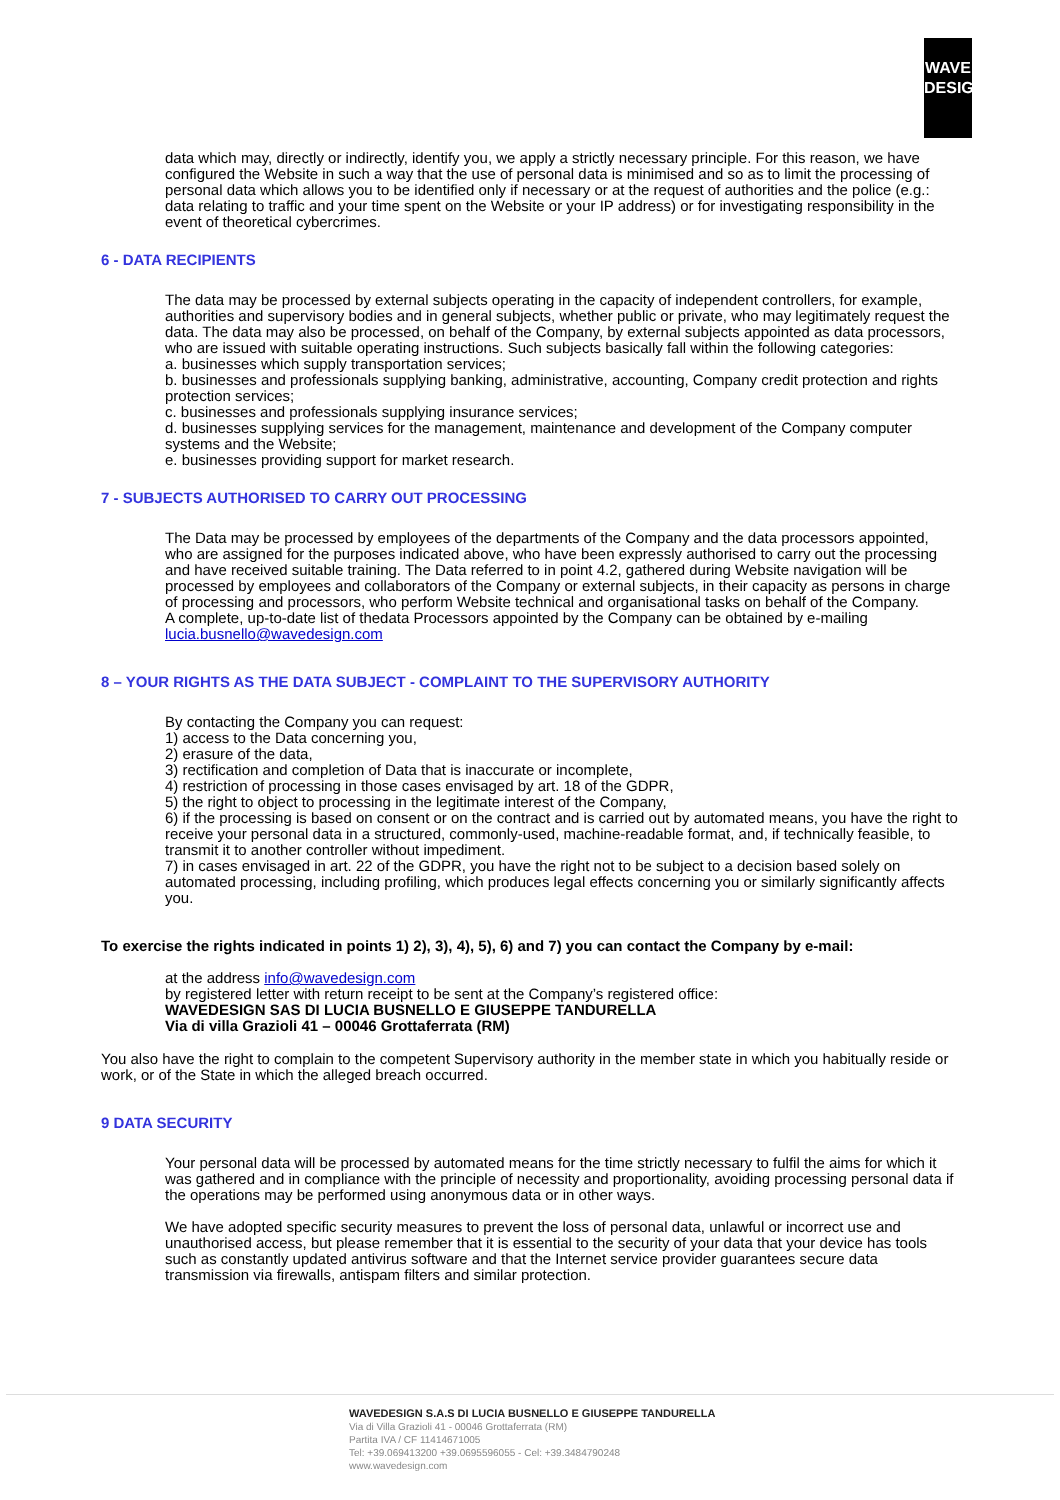WAVE
DESIGN
data which may, directly or indirectly, identify you, we apply a strictly necessary principle. For this reason, we have configured the Website in such a way that the use of personal data is minimised and so as to limit the processing of personal data which allows you to be identified only if necessary or at the request of authorities and the police (e.g.: data relating to traffic and your time spent on the Website or your IP address) or for investigating responsibility in the event of theoretical cybercrimes.
6 - DATA RECIPIENTS
The data may be processed by external subjects operating in the capacity of independent controllers, for example, authorities and supervisory bodies and in general subjects, whether public or private, who may legitimately request the data. The data may also be processed, on behalf of the Company, by external subjects appointed as data processors, who are issued with suitable operating instructions. Such subjects basically fall within the following categories:
a. businesses which supply transportation services;
b. businesses and professionals supplying banking, administrative, accounting, Company credit protection and rights protection services;
c. businesses and professionals supplying insurance services;
d. businesses supplying services for the management, maintenance and development of the Company computer systems and the Website;
e. businesses providing support for market research.
7 - SUBJECTS AUTHORISED TO CARRY OUT PROCESSING
The Data may be processed by employees of the departments of the Company and the data processors appointed, who are assigned for the purposes indicated above, who have been expressly authorised to carry out the processing and have received suitable training. The Data referred to in point 4.2, gathered during Website navigation will be processed by employees and collaborators of the Company or external subjects, in their capacity as persons in charge of processing and processors, who perform Website technical and organisational tasks on behalf of the Company.
A complete, up-to-date list of thedata Processors appointed by the Company can be obtained by e-mailing lucia.busnello@wavedesign.com
8 – YOUR RIGHTS AS THE DATA SUBJECT - COMPLAINT TO THE SUPERVISORY AUTHORITY
By contacting the Company you can request:
1) access to the Data concerning you,
2) erasure of the data,
3) rectification and completion of Data that is inaccurate or incomplete,
4) restriction of processing in those cases envisaged by art. 18 of the GDPR,
5) the right to object to processing in the legitimate interest of the Company,
6) if the processing is based on consent or on the contract and is carried out by automated means, you have the right to receive your personal data in a structured, commonly-used, machine-readable format, and, if technically feasible, to transmit it to another controller without impediment.
7) in cases envisaged in art. 22 of the GDPR, you have the right not to be subject to a decision based solely on automated processing, including profiling, which produces legal effects concerning you or similarly significantly affects you.
To exercise the rights indicated in points 1) 2), 3), 4), 5), 6) and 7) you can contact the Company by e-mail:
at the address info@wavedesign.com
by registered letter with return receipt to be sent at the Company’s registered office:
WAVEDESIGN SAS DI LUCIA BUSNELLO E GIUSEPPE TANDURELLA
Via di villa Grazioli 41 – 00046 Grottaferrata (RM)
You also have the right to complain to the competent Supervisory authority in the member state in which you habitually reside or work, or of the State in which the alleged breach occurred.
9 DATA SECURITY
Your personal data will be processed by automated means for the time strictly necessary to fulfil the aims for which it was gathered and in compliance with the principle of necessity and proportionality, avoiding processing personal data if the operations may be performed using anonymous data or in other ways.
We have adopted specific security measures to prevent the loss of personal data, unlawful or incorrect use and unauthorised access, but please remember that it is essential to the security of your data that your device has tools such as constantly updated antivirus software and that the Internet service provider guarantees secure data transmission via firewalls, antispam filters and similar protection.
WAVEDESIGN S.A.S DI LUCIA BUSNELLO E GIUSEPPE TANDURELLA
Via di Villa Grazioli 41 - 00046 Grottaferrata (RM)
Partita IVA / CF 11414671005
Tel: +39.069413200 +39.0695596055 - Cel: +39.3484790248
www.wavedesign.com